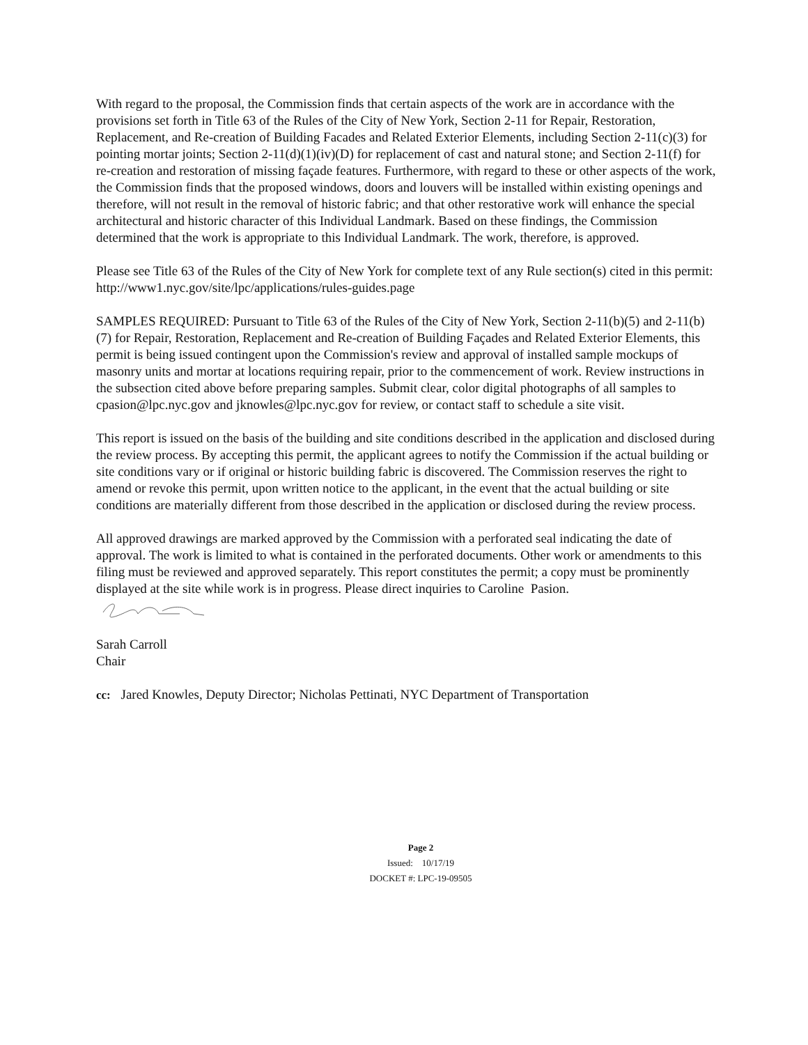With regard to the proposal, the Commission finds that certain aspects of the work are in accordance with the provisions set forth in Title 63 of the Rules of the City of New York, Section 2-11 for Repair, Restoration, Replacement, and Re-creation of Building Facades and Related Exterior Elements, including Section 2-11(c)(3) for pointing mortar joints; Section 2-11(d)(1)(iv)(D) for replacement of cast and natural stone; and Section 2-11(f) for re-creation and restoration of missing façade features. Furthermore, with regard to these or other aspects of the work, the Commission finds that the proposed windows, doors and louvers will be installed within existing openings and therefore, will not result in the removal of historic fabric; and that other restorative work will enhance the special architectural and historic character of this Individual Landmark. Based on these findings, the Commission determined that the work is appropriate to this Individual Landmark. The work, therefore, is approved.
Please see Title 63 of the Rules of the City of New York for complete text of any Rule section(s) cited in this permit: http://www1.nyc.gov/site/lpc/applications/rules-guides.page
SAMPLES REQUIRED: Pursuant to Title 63 of the Rules of the City of New York, Section 2-11(b)(5) and 2-11(b)(7) for Repair, Restoration, Replacement and Re-creation of Building Façades and Related Exterior Elements, this permit is being issued contingent upon the Commission's review and approval of installed sample mockups of masonry units and mortar at locations requiring repair, prior to the commencement of work. Review instructions in the subsection cited above before preparing samples. Submit clear, color digital photographs of all samples to cpasion@lpc.nyc.gov and jknowles@lpc.nyc.gov for review, or contact staff to schedule a site visit.
This report is issued on the basis of the building and site conditions described in the application and disclosed during the review process. By accepting this permit, the applicant agrees to notify the Commission if the actual building or site conditions vary or if original or historic building fabric is discovered. The Commission reserves the right to amend or revoke this permit, upon written notice to the applicant, in the event that the actual building or site conditions are materially different from those described in the application or disclosed during the review process.
All approved drawings are marked approved by the Commission with a perforated seal indicating the date of approval. The work is limited to what is contained in the perforated documents. Other work or amendments to this filing must be reviewed and approved separately. This report constitutes the permit; a copy must be prominently displayed at the site while work is in progress. Please direct inquiries to Caroline Pasion.
Sarah Carroll
Chair
cc: Jared Knowles, Deputy Director; Nicholas Pettinati, NYC Department of Transportation
Page 2
Issued: 10/17/19
DOCKET #: LPC-19-09505